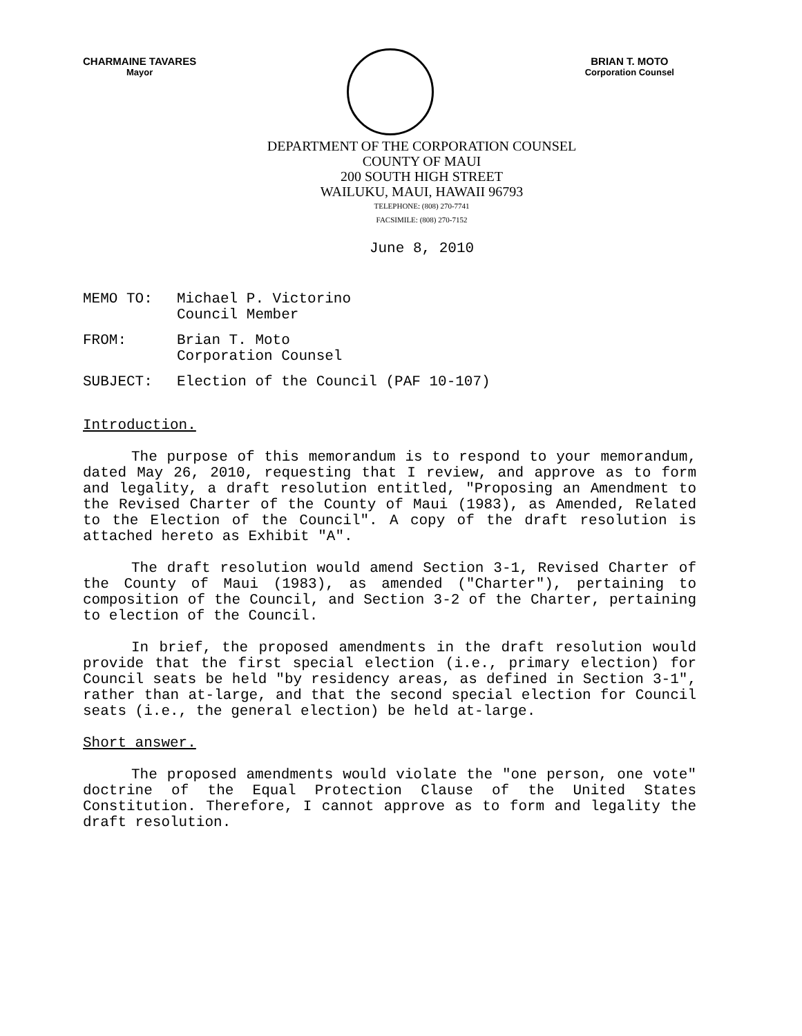CHARMAINE TAVARES
Mayor
BRIAN T. MOTO
Corporation Counsel
DEPARTMENT OF THE CORPORATION COUNSEL
COUNTY OF MAUI
200 SOUTH HIGH STREET
WAILUKU, MAUI, HAWAII 96793
TELEPHONE: (808) 270-7741
FACSIMILE: (808) 270-7152
June 8, 2010
MEMO TO: Michael P. Victorino
Council Member
FROM: Brian T. Moto
Corporation Counsel
SUBJECT: Election of the Council (PAF 10-107)
Introduction.
The purpose of this memorandum is to respond to your memorandum, dated May 26, 2010, requesting that I review, and approve as to form and legality, a draft resolution entitled, "Proposing an Amendment to the Revised Charter of the County of Maui (1983), as Amended, Related to the Election of the Council". A copy of the draft resolution is attached hereto as Exhibit "A".
The draft resolution would amend Section 3-1, Revised Charter of the County of Maui (1983), as amended ("Charter"), pertaining to composition of the Council, and Section 3-2 of the Charter, pertaining to election of the Council.
In brief, the proposed amendments in the draft resolution would provide that the first special election (i.e., primary election) for Council seats be held "by residency areas, as defined in Section 3-1", rather than at-large, and that the second special election for Council seats (i.e., the general election) be held at-large.
Short answer.
The proposed amendments would violate the "one person, one vote" doctrine of the Equal Protection Clause of the United States Constitution. Therefore, I cannot approve as to form and legality the draft resolution.